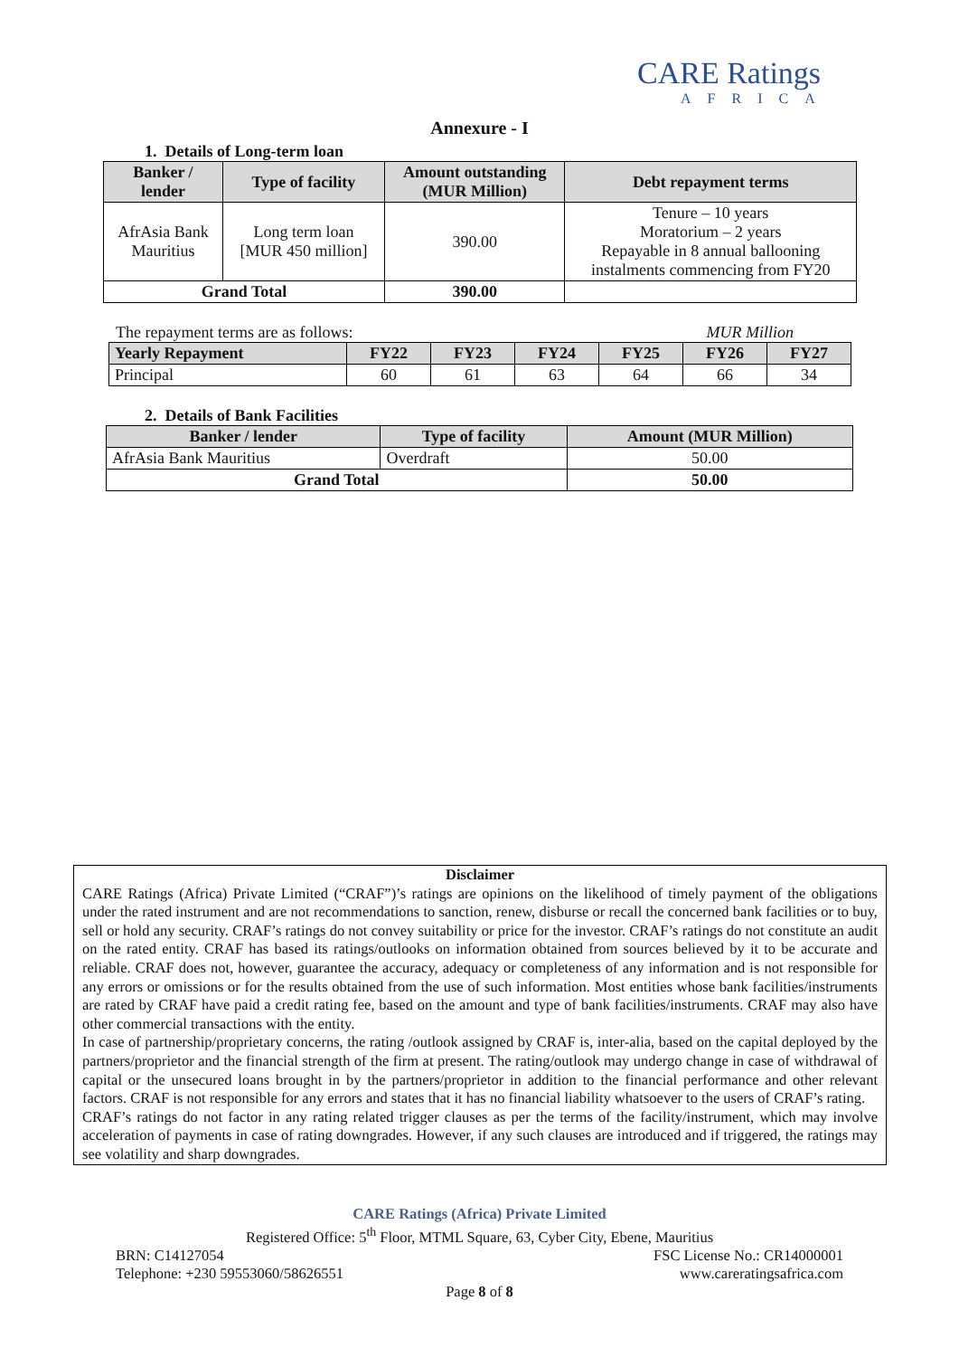CARE Ratings
AFRICA
Annexure - I
1. Details of Long-term loan
| Banker / lender | Type of facility | Amount outstanding (MUR Million) | Debt repayment terms |
| --- | --- | --- | --- |
| AfrAsia Bank Mauritius | Long term loan [MUR 450 million] | 390.00 | Tenure – 10 years Moratorium – 2 years Repayable in 8 annual ballooning instalments commencing from FY20 |
| Grand Total | | 390.00 | |
The repayment terms are as follows: MUR Million
| Yearly Repayment | FY22 | FY23 | FY24 | FY25 | FY26 | FY27 |
| --- | --- | --- | --- | --- | --- | --- |
| Principal | 60 | 61 | 63 | 64 | 66 | 34 |
2. Details of Bank Facilities
| Banker / lender | Type of facility | Amount (MUR Million) |
| --- | --- | --- |
| AfrAsia Bank Mauritius | Overdraft | 50.00 |
| Grand Total | | 50.00 |
Disclaimer
CARE Ratings (Africa) Private Limited (“CRAF”)’s ratings are opinions on the likelihood of timely payment of the obligations under the rated instrument and are not recommendations to sanction, renew, disburse or recall the concerned bank facilities or to buy, sell or hold any security. CRAF’s ratings do not convey suitability or price for the investor. CRAF’s ratings do not constitute an audit on the rated entity. CRAF has based its ratings/outlooks on information obtained from sources believed by it to be accurate and reliable. CRAF does not, however, guarantee the accuracy, adequacy or completeness of any information and is not responsible for any errors or omissions or for the results obtained from the use of such information. Most entities whose bank facilities/instruments are rated by CRAF have paid a credit rating fee, based on the amount and type of bank facilities/instruments. CRAF may also have other commercial transactions with the entity.
In case of partnership/proprietary concerns, the rating /outlook assigned by CRAF is, inter-alia, based on the capital deployed by the partners/proprietor and the financial strength of the firm at present. The rating/outlook may undergo change in case of withdrawal of capital or the unsecured loans brought in by the partners/proprietor in addition to the financial performance and other relevant factors. CRAF is not responsible for any errors and states that it has no financial liability whatsoever to the users of CRAF’s rating.
CRAF’s ratings do not factor in any rating related trigger clauses as per the terms of the facility/instrument, which may involve acceleration of payments in case of rating downgrades. However, if any such clauses are introduced and if triggered, the ratings may see volatility and sharp downgrades.
CARE Ratings (Africa) Private Limited
Registered Office: 5<sup>th</sup> Floor, MTML Square, 63, Cyber City, Ebene, Mauritius
BRN: C14127054 FSC License No.: CR14000001
Telephone: +230 59553060/58626551 www.careratingsafrica.com
Page 8 of 8